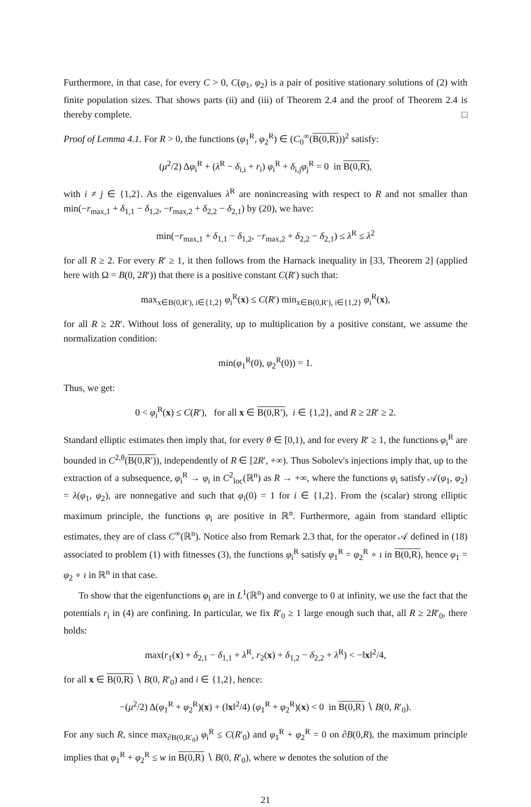Furthermore, in that case, for every C > 0, C(φ<sub>1</sub>, φ<sub>2</sub>) is a pair of positive stationary solutions of (2) with finite population sizes. That shows parts (ii) and (iii) of Theorem 2.4 and the proof of Theorem 2.4 is thereby complete. □
Proof of Lemma 4.1. For R > 0, the functions (φ<sub>1</sub><sup>R</sup>, φ<sub>2</sub><sup>R</sup>) ∈ (C<sub>0</sub><sup>∞</sup>(B(0,R)))<sup>2</sup> satisfy:
(μ<sup>2</sup>/2) Δφ<sub>i</sub><sup>R</sup> + (λ<sup>R</sup> − δ<sub>i,i</sub> + r<sub>i</sub>) φ<sub>i</sub><sup>R</sup> + δ<sub>i,j</sub>φ<sub>j</sub><sup>R</sup> = 0 in B(0,R),
with i ≠ j ∈ {1,2}. As the eigenvalues λ<sup>R</sup> are nonincreasing with respect to R and not smaller than min(−r<sub>max,1</sub> + δ<sub>1,1</sub> − δ<sub>1,2</sub>, −r<sub>max,2</sub> + δ<sub>2,2</sub> − δ<sub>2,1</sub>) by (20), we have:
min(−r<sub>max,1</sub> + δ<sub>1,1</sub> − δ<sub>1,2</sub>, −r<sub>max,2</sub> + δ<sub>2,2</sub> − δ<sub>2,1</sub>) ≤ λ<sup>R</sup> ≤ λ<sup>2</sup>
for all R ≥ 2. For every R′ ≥ 1, it then follows from the Harnack inequality in [33, Theorem 2] (applied here with Ω = B(0, 2R′)) that there is a positive constant C(R′) such that:
max<sub>x∈B(0,R′), i∈{1,2}</sub> φ<sub>i</sub><sup>R</sup>(x) ≤ C(R′) min<sub>x∈B(0,R′), i∈{1,2}</sub> φ<sub>i</sub><sup>R</sup>(x),
for all R ≥ 2R′. Without loss of generality, up to multiplication by a positive constant, we assume the normalization condition:
min(φ<sub>1</sub><sup>R</sup>(0), φ<sub>2</sub><sup>R</sup>(0)) = 1.
Thus, we get:
0 < φ<sub>i</sub><sup>R</sup>(x) ≤ C(R′), for all x ∈ B(0,R′), i ∈ {1,2}, and R ≥ 2R′ ≥ 2.
Standard elliptic estimates then imply that, for every θ ∈ [0,1), and for every R′ ≥ 1, the functions φ<sub>i</sub><sup>R</sup> are bounded in C<sup>2,θ</sup>(B(0,R′)), independently of R ∈ [2R′, +∞). Thus Sobolev's injections imply that, up to the extraction of a subsequence, φ<sub>i</sub><sup>R</sup> → φ<sub>i</sub> in C<sup>2</sup><sub>loc</sub>(ℝ<sup>n</sup>) as R → +∞, where the functions φ<sub>i</sub> satisfy 𝒜(φ<sub>1</sub>, φ<sub>2</sub>) = λ(φ<sub>1</sub>, φ<sub>2</sub>), are nonnegative and such that φ<sub>i</sub>(0) = 1 for i ∈ {1,2}. From the (scalar) strong elliptic maximum principle, the functions φ<sub>i</sub> are positive in ℝ<sup>n</sup>. Furthermore, again from standard elliptic estimates, they are of class C<sup>∞</sup>(ℝ<sup>n</sup>). Notice also from Remark 2.3 that, for the operator 𝒜 defined in (18) associated to problem (1) with fitnesses (3), the functions φ<sub>i</sub><sup>R</sup> satisfy φ<sub>1</sub><sup>R</sup> = φ<sub>2</sub><sup>R</sup> ∘ ι in B(0,R), hence φ<sub>1</sub> = φ<sub>2</sub> ∘ ι in ℝ<sup>n</sup> in that case.
To show that the eigenfunctions φ<sub>i</sub> are in L<sup>1</sup>(ℝ<sup>n</sup>) and converge to 0 at infinity, we use the fact that the potentials r<sub>i</sub> in (4) are confining. In particular, we fix R′<sub>0</sub> ≥ 1 large enough such that, all R ≥ 2R′<sub>0</sub>, there holds:
max(r<sub>1</sub>(x) + δ<sub>2,1</sub> − δ<sub>1,1</sub> + λ<sup>R</sup>, r<sub>2</sub>(x) + δ<sub>1,2</sub> − δ<sub>2,2</sub> + λ<sup>R</sup>) < −‖x‖<sup>2</sup>/4,
for all x ∈ B(0,R) ∖ B(0, R′<sub>0</sub>) and i ∈ {1,2}, hence:
−(μ<sup>2</sup>/2) Δ(φ<sub>1</sub><sup>R</sup> + φ<sub>2</sub><sup>R</sup>)(x) + (‖x‖<sup>2</sup>/4) (φ<sub>1</sub><sup>R</sup> + φ<sub>2</sub><sup>R</sup>)(x) < 0 in B(0,R) ∖ B(0, R′<sub>0</sub>).
For any such R, since max<sub>∂B(0,R′<sub>0</sub>)</sub> φ<sub>i</sub><sup>R</sup> ≤ C(R′<sub>0</sub>) and φ<sub>1</sub><sup>R</sup> + φ<sub>2</sub><sup>R</sup> = 0 on ∂B(0,R), the maximum principle implies that φ<sub>1</sub><sup>R</sup> + φ<sub>2</sub><sup>R</sup> ≤ w in B(0,R) ∖ B(0, R′<sub>0</sub>), where w denotes the solution of the
21